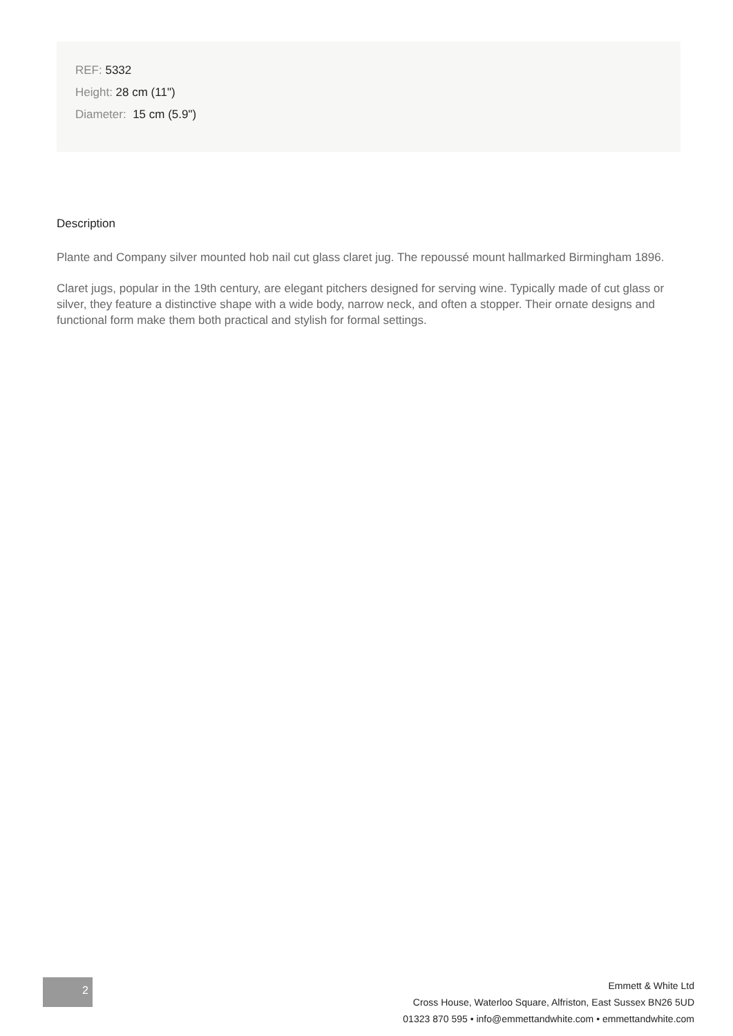REF: 5332
Height: 28 cm (11")
Diameter: 15 cm (5.9")
Description
Plante and Company silver mounted hob nail cut glass claret jug. The repoussé mount hallmarked Birmingham 1896.
Claret jugs, popular in the 19th century, are elegant pitchers designed for serving wine. Typically made of cut glass or silver, they feature a distinctive shape with a wide body, narrow neck, and often a stopper. Their ornate designs and functional form make them both practical and stylish for formal settings.
2
Emmett & White Ltd
Cross House, Waterloo Square, Alfriston, East Sussex BN26 5UD
01323 870 595 • info@emmettandwhite.com • emmettandwhite.com